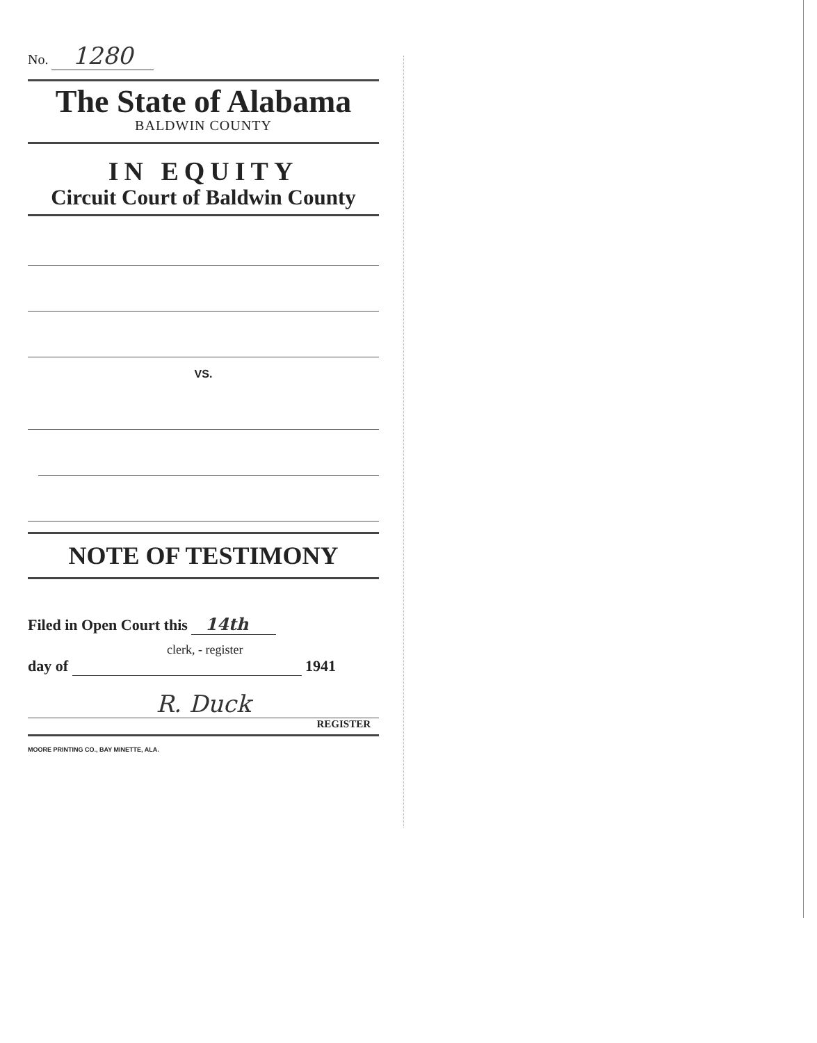No. 1280
The State of Alabama
BALDWIN COUNTY
IN EQUITY
Circuit Court of Baldwin County
VS.
NOTE OF TESTIMONY
Filed in Open Court this 14th
clerk, - register
day of 1941
R. Duck
REGISTER
MOORE PRINTING CO., BAY MINETTE, ALA.